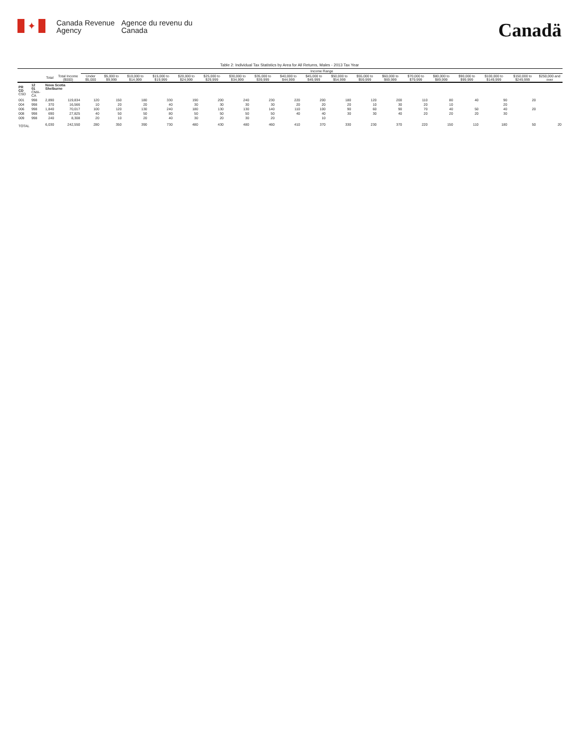✦
Canada Revenue Agency
Agence du revenu du Canada
Canadä
Table 2: Individual Tax Statistics by Area for All Returns, Males - 2013 Tax Year
| | | | | Income Range | | | | | | | | | | | | | | | | | | |
| --- | --- | --- | --- | --- | --- | --- | --- | --- | --- | --- | --- | --- | --- | --- | --- | --- | --- | --- | --- | --- | --- | --- |
| | | Total | Total Income ($000) | Under $5,000 | $5,000 to $9,999 | $10,000 to $14,999 | $15,000 to $19,999 | $20,000 to $24,999 | $25,000 to $29,999 | $30,000 to $34,999 | $35,000 to $39,999 | $40,000 to $44,999 | $45,000 to $49,999 | $50,000 to $54,999 | $55,000 to $59,999 | $60,000 to $69,999 | $70,000 to $79,999 | $80,000 to $89,999 | $90,000 to $99,999 | $100,000 to $149,999 | $150,000 to $249,999 | $250,000 and over |
| PR CD CSD | 12 01 CMA-CA | Nova Scotia Shelburne | | | | | | | | | | | | | | | | | | | | |
| 001 | 998 | 2,890 | 119,834 | 120 | 150 | 180 | 330 | 190 | 200 | 240 | 230 | 220 | 200 | 180 | 120 | 200 | 110 | 80 | 40 | 90 | 20 | |
| 004 | 998 | 370 | 16,566 | 10 | 20 | 20 | 40 | 30 | 30 | 30 | 30 | 20 | 20 | 20 | 10 | 30 | 20 | 10 | | 20 | | |
| 006 | 998 | 1,840 | 70,017 | 100 | 120 | 130 | 240 | 180 | 130 | 130 | 140 | 110 | 100 | 90 | 60 | 90 | 70 | 40 | 50 | 40 | 20 | |
| 008 | 998 | 690 | 27,825 | 40 | 50 | 50 | 80 | 50 | 50 | 50 | 50 | 40 | 40 | 30 | 30 | 40 | 20 | 20 | 20 | 30 | | |
| 009 | 998 | 240 | 8,308 | 20 | 10 | 20 | 40 | 30 | 20 | 30 | 20 | | 10 | | | | | | | | | |
| TOTAL | | 6,030 | 242,550 | 280 | 350 | 390 | 730 | 480 | 430 | 480 | 460 | 410 | 370 | 330 | 230 | 370 | 220 | 150 | 110 | 180 | 50 | 20 |